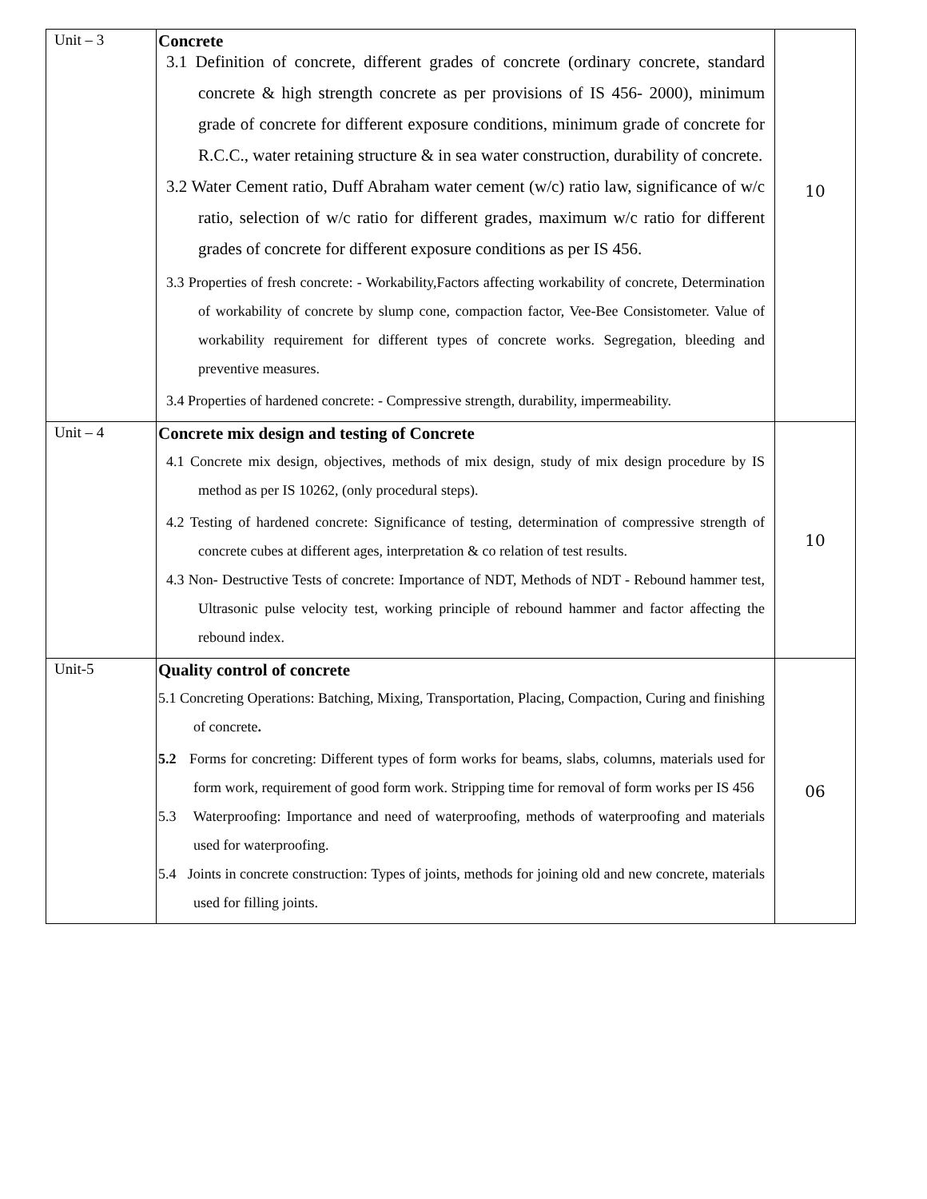| Unit – 3 | Concrete 3.1 Definition of concrete, different grades of concrete (ordinary concrete, standard concrete & high strength concrete as per provisions of IS 456- 2000), minimum grade of concrete for different exposure conditions, minimum grade of concrete for R.C.C., water retaining structure & in sea water construction, durability of concrete. 3.2 Water Cement ratio, Duff Abraham water cement (w/c) ratio law, significance of w/c ratio, selection of w/c ratio for different grades, maximum w/c ratio for different grades of concrete for different exposure conditions as per IS 456. 3.3 Properties of fresh concrete: - Workability,Factors affecting workability of concrete, Determination of workability of concrete by slump cone, compaction factor, Vee-Bee Consistometer. Value of workability requirement for different types of concrete works. Segregation, bleeding and preventive measures. 3.4 Properties of hardened concrete: - Compressive strength, durability, impermeability. | 10 |
| Unit – 4 | Concrete mix design and testing of Concrete 4.1 Concrete mix design, objectives, methods of mix design, study of mix design procedure by IS method as per IS 10262, (only procedural steps). 4.2 Testing of hardened concrete: Significance of testing, determination of compressive strength of concrete cubes at different ages, interpretation & co relation of test results. 4.3 Non- Destructive Tests of concrete: Importance of NDT, Methods of NDT - Rebound hammer test, Ultrasonic pulse velocity test, working principle of rebound hammer and factor affecting the rebound index. | 10 |
| Unit-5 | Quality control of concrete 5.1 Concreting Operations: Batching, Mixing, Transportation, Placing, Compaction, Curing and finishing of concrete . 5.2 Forms for concreting: Different types of form works for beams, slabs, columns, materials used for form work, requirement of good form work. Stripping time for removal of form works per IS 456 5.3 Waterproofing: Importance and need of waterproofing, methods of waterproofing and materials used for waterproofing. 5.4 Joints in concrete construction: Types of joints, methods for joining old and new concrete, materials used for filling joints. | 06 |